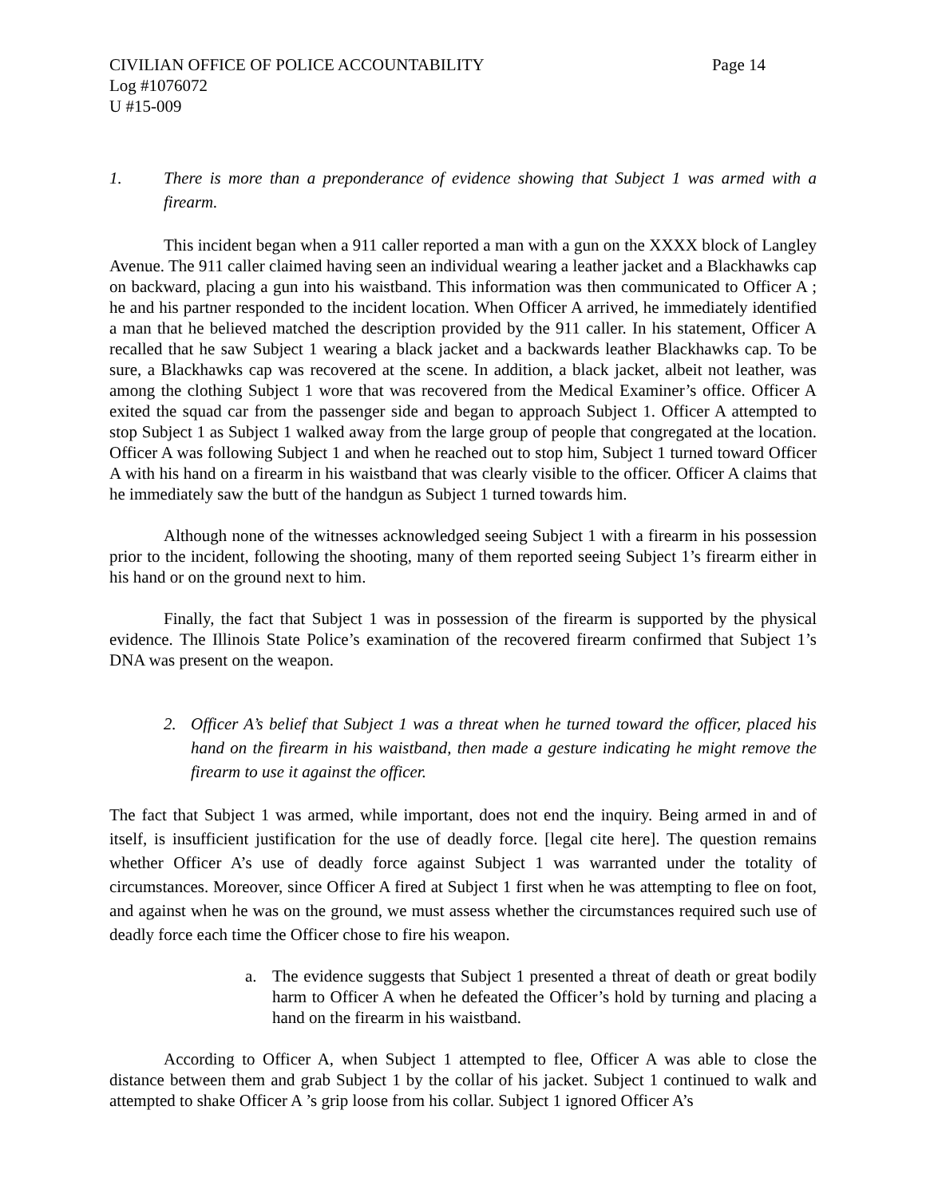CIVILIAN OFFICE OF POLICE ACCOUNTABILITY Page 14
Log #1076072
U #15-009
1. There is more than a preponderance of evidence showing that Subject 1 was armed with a firearm.
This incident began when a 911 caller reported a man with a gun on the XXXX block of Langley Avenue. The 911 caller claimed having seen an individual wearing a leather jacket and a Blackhawks cap on backward, placing a gun into his waistband. This information was then communicated to Officer A ; he and his partner responded to the incident location. When Officer A arrived, he immediately identified a man that he believed matched the description provided by the 911 caller. In his statement, Officer A recalled that he saw Subject 1 wearing a black jacket and a backwards leather Blackhawks cap. To be sure, a Blackhawks cap was recovered at the scene. In addition, a black jacket, albeit not leather, was among the clothing Subject 1 wore that was recovered from the Medical Examiner’s office. Officer A exited the squad car from the passenger side and began to approach Subject 1. Officer A attempted to stop Subject 1 as Subject 1 walked away from the large group of people that congregated at the location. Officer A was following Subject 1 and when he reached out to stop him, Subject 1 turned toward Officer A with his hand on a firearm in his waistband that was clearly visible to the officer. Officer A claims that he immediately saw the butt of the handgun as Subject 1 turned towards him.
Although none of the witnesses acknowledged seeing Subject 1 with a firearm in his possession prior to the incident, following the shooting, many of them reported seeing Subject 1’s firearm either in his hand or on the ground next to him.
Finally, the fact that Subject 1 was in possession of the firearm is supported by the physical evidence. The Illinois State Police’s examination of the recovered firearm confirmed that Subject 1’s DNA was present on the weapon.
2. Officer A’s belief that Subject 1 was a threat when he turned toward the officer, placed his hand on the firearm in his waistband, then made a gesture indicating he might remove the firearm to use it against the officer.
The fact that Subject 1 was armed, while important, does not end the inquiry. Being armed in and of itself, is insufficient justification for the use of deadly force. [legal cite here]. The question remains whether Officer A’s use of deadly force against Subject 1 was warranted under the totality of circumstances. Moreover, since Officer A fired at Subject 1 first when he was attempting to flee on foot, and against when he was on the ground, we must assess whether the circumstances required such use of deadly force each time the Officer chose to fire his weapon.
a. The evidence suggests that Subject 1 presented a threat of death or great bodily harm to Officer A when he defeated the Officer’s hold by turning and placing a hand on the firearm in his waistband.
According to Officer A, when Subject 1 attempted to flee, Officer A was able to close the distance between them and grab Subject 1 by the collar of his jacket. Subject 1 continued to walk and attempted to shake Officer A ’s grip loose from his collar. Subject 1 ignored Officer A’s